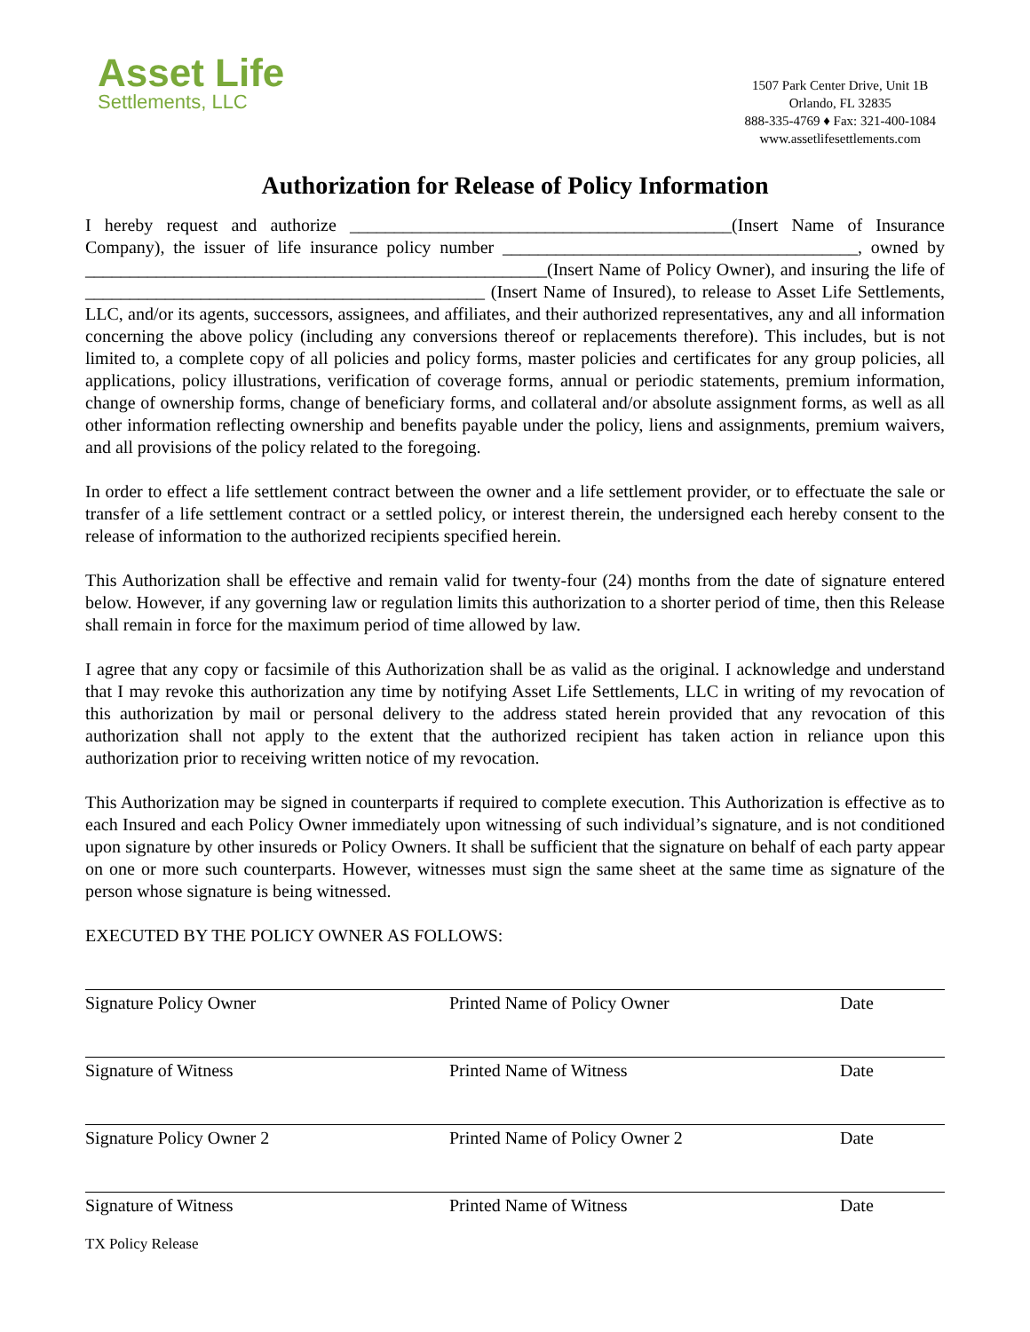Asset Life
Settlements, LLC
1507 Park Center Drive, Unit 1B
Orlando, FL 32835
888-335-4769 ♦ Fax: 321-400-1084
www.assetlifesettlements.com
Authorization for Release of Policy Information
I hereby request and authorize ___________________________________________(Insert Name of Insurance Company), the issuer of life insurance policy number ________________________________________, owned by ____________________________________________________(Insert Name of Policy Owner), and insuring the life of _____________________________________________ (Insert Name of Insured), to release to Asset Life Settlements, LLC, and/or its agents, successors, assignees, and affiliates, and their authorized representatives, any and all information concerning the above policy (including any conversions thereof or replacements therefore). This includes, but is not limited to, a complete copy of all policies and policy forms, master policies and certificates for any group policies, all applications, policy illustrations, verification of coverage forms, annual or periodic statements, premium information, change of ownership forms, change of beneficiary forms, and collateral and/or absolute assignment forms, as well as all other information reflecting ownership and benefits payable under the policy, liens and assignments, premium waivers, and all provisions of the policy related to the foregoing.
In order to effect a life settlement contract between the owner and a life settlement provider, or to effectuate the sale or transfer of a life settlement contract or a settled policy, or interest therein, the undersigned each hereby consent to the release of information to the authorized recipients specified herein.
This Authorization shall be effective and remain valid for twenty-four (24) months from the date of signature entered below. However, if any governing law or regulation limits this authorization to a shorter period of time, then this Release shall remain in force for the maximum period of time allowed by law.
I agree that any copy or facsimile of this Authorization shall be as valid as the original. I acknowledge and understand that I may revoke this authorization any time by notifying Asset Life Settlements, LLC in writing of my revocation of this authorization by mail or personal delivery to the address stated herein provided that any revocation of this authorization shall not apply to the extent that the authorized recipient has taken action in reliance upon this authorization prior to receiving written notice of my revocation.
This Authorization may be signed in counterparts if required to complete execution. This Authorization is effective as to each Insured and each Policy Owner immediately upon witnessing of such individual’s signature, and is not conditioned upon signature by other insureds or Policy Owners. It shall be sufficient that the signature on behalf of each party appear on one or more such counterparts. However, witnesses must sign the same sheet at the same time as signature of the person whose signature is being witnessed.
EXECUTED BY THE POLICY OWNER AS FOLLOWS:
Signature Policy Owner Printed Name of Policy Owner Date
Signature of Witness Printed Name of Witness Date
Signature Policy Owner 2 Printed Name of Policy Owner 2 Date
Signature of Witness Printed Name of Witness Date
TX Policy Release